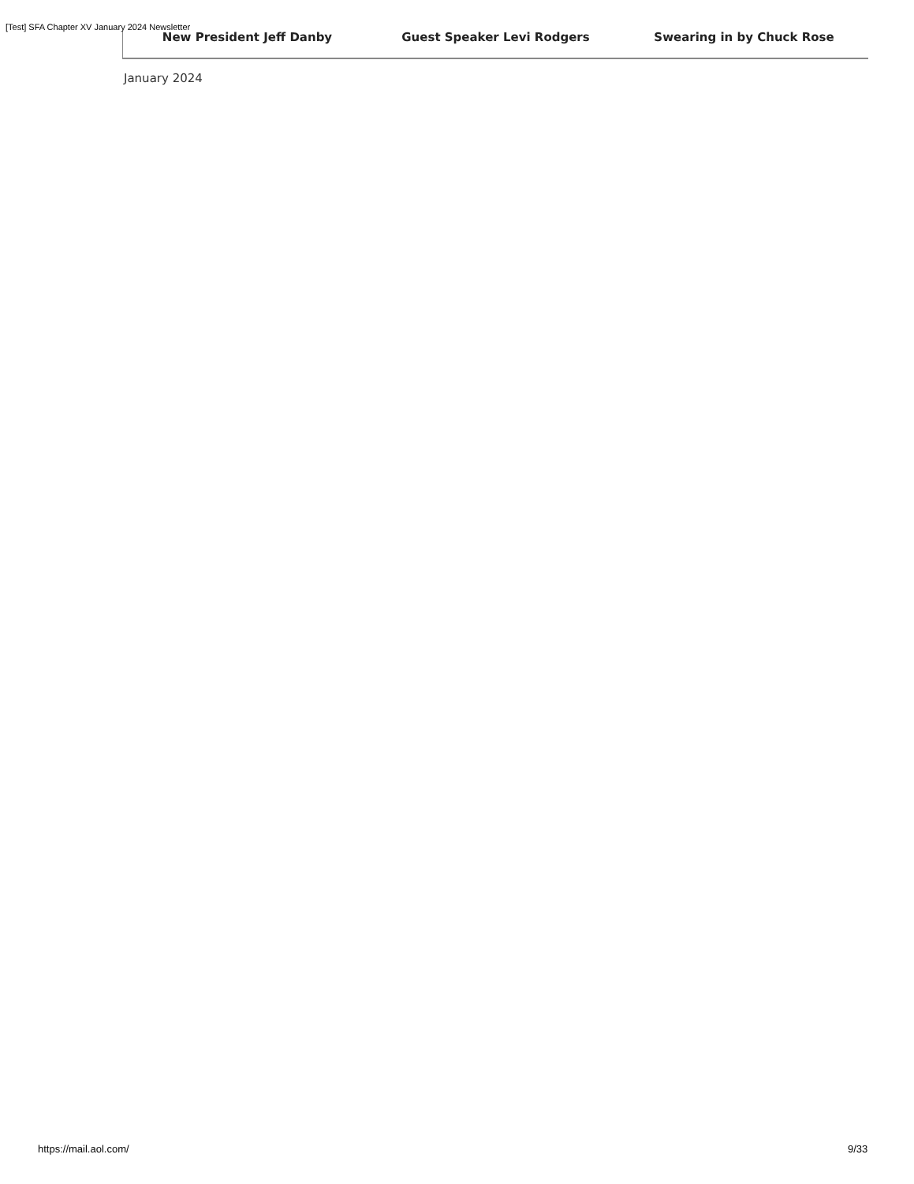[Test] SFA Chapter XV January 2024 Newsletter
New President Jeff Danby Guest Speaker Levi Rodgers Swearing in by Chuck Rose
January 2024
https://mail.aol.com/ 9/33